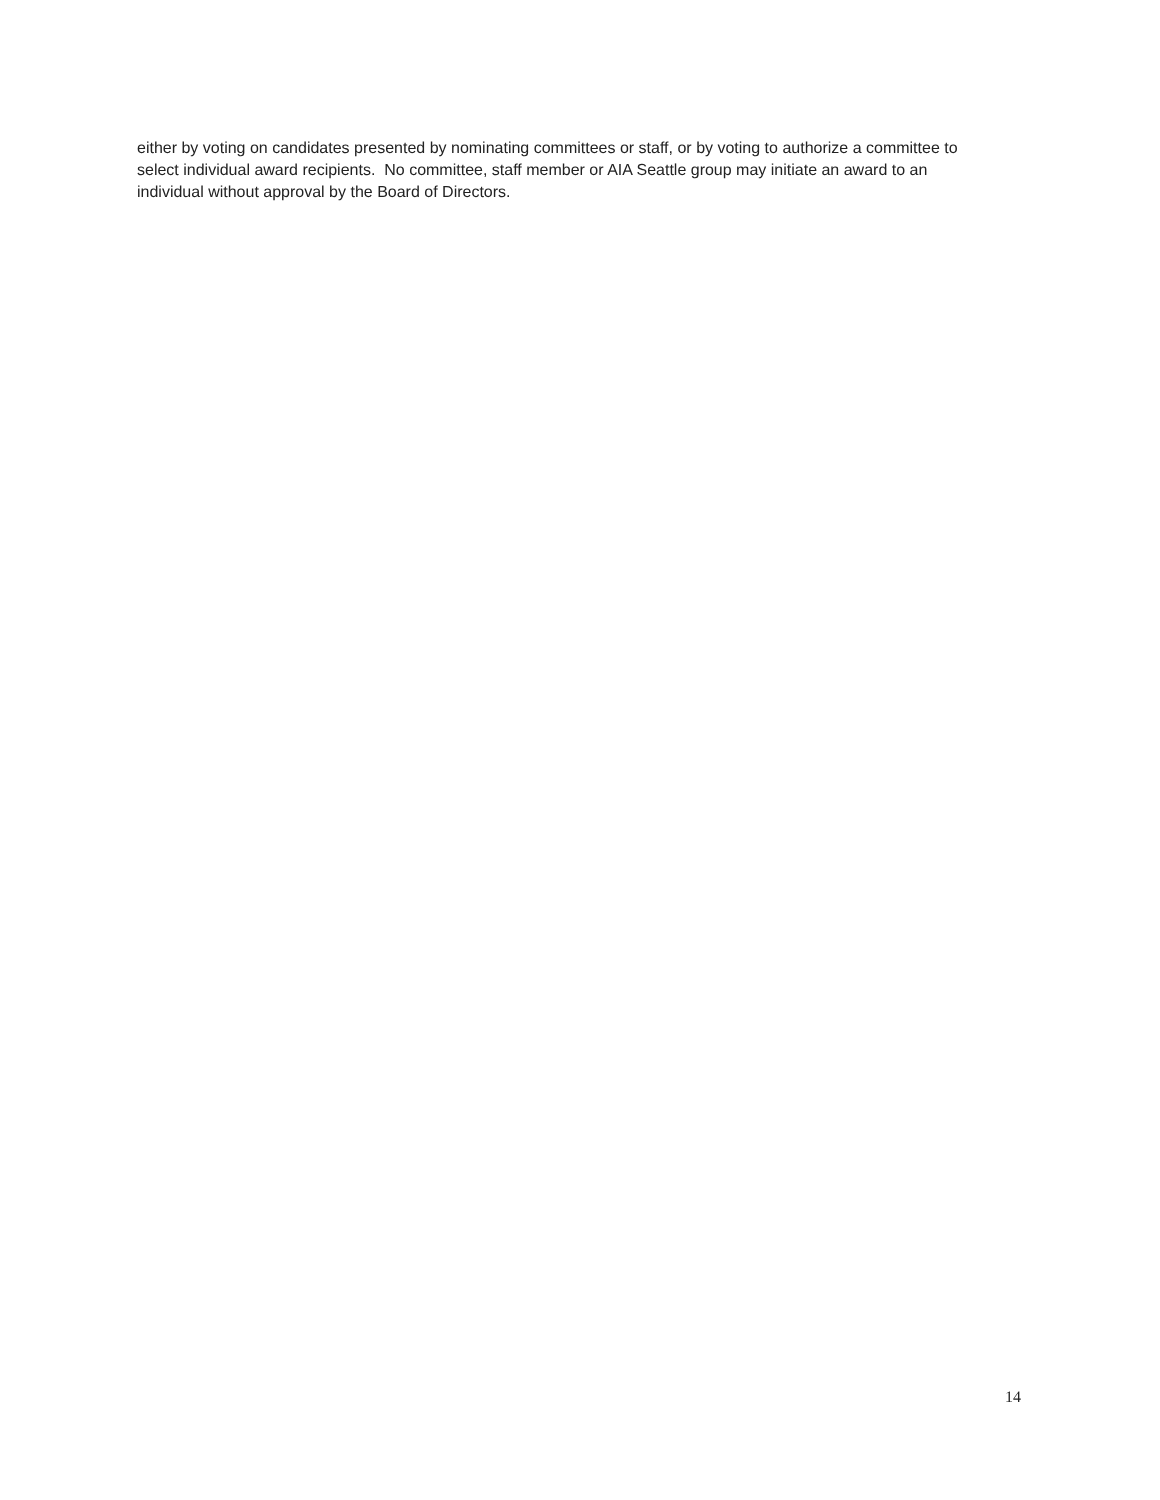either by voting on candidates presented by nominating committees or staff, or by voting to authorize a committee to select individual award recipients. No committee, staff member or AIA Seattle group may initiate an award to an individual without approval by the Board of Directors.
14